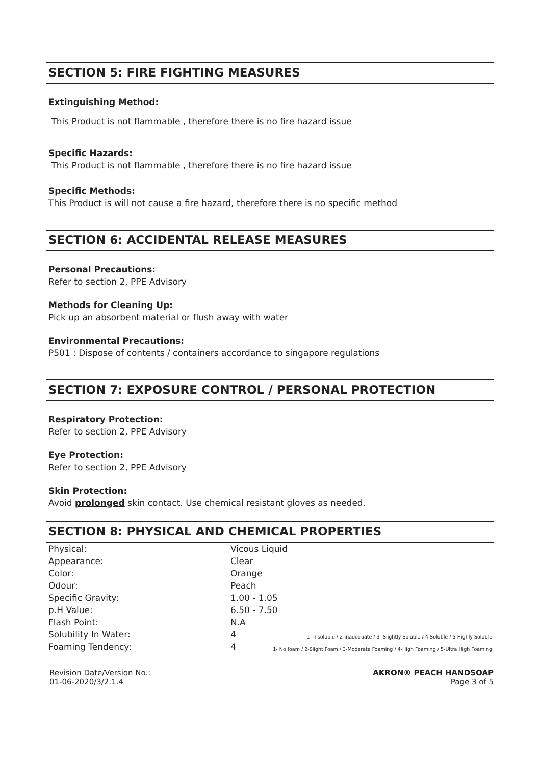SECTION 5: FIRE FIGHTING MEASURES
Extinguishing Method:
This Product is not flammable , therefore there is no fire hazard issue
Specific Hazards:
This Product is not flammable , therefore there is no fire hazard issue
Specific Methods:
This Product is will not cause a fire hazard, therefore there is no specific method
SECTION 6: ACCIDENTAL RELEASE MEASURES
Personal Precautions:
Refer to section 2, PPE Advisory
Methods for Cleaning Up:
Pick up an absorbent material or flush away with water
Environmental Precautions:
P501 : Dispose of contents / containers accordance to singapore regulations
SECTION 7: EXPOSURE CONTROL / PERSONAL PROTECTION
Respiratory Protection:
Refer to section 2, PPE Advisory
Eye Protection:
Refer to section 2, PPE Advisory
Skin Protection:
Avoid prolonged skin contact. Use chemical resistant gloves as needed.
SECTION 8: PHYSICAL AND CHEMICAL PROPERTIES
| Physical: | Vicous Liquid | |
| Appearance: | Clear | |
| Color: | Orange | |
| Odour: | Peach | |
| Specific Gravity: | 1.00 - 1.05 | |
| p.H Value: | 6.50 - 7.50 | |
| Flash Point: | N.A | |
| Solubility In Water: | 4 | 1- Insoluble / 2-inadequate / 3- Slightly Soluble / 4-Soluble / 5-Highly Soluble |
| Foaming Tendency: | 4 | 1- No foam / 2-Slight Foam / 3-Moderate Foaming / 4-High Foaming / 5-Ultra High Foaming |
Revision Date/Version No.:
01-06-2020/3/2.1.4
AKRON® PEACH HANDSOAP
Page 3 of 5